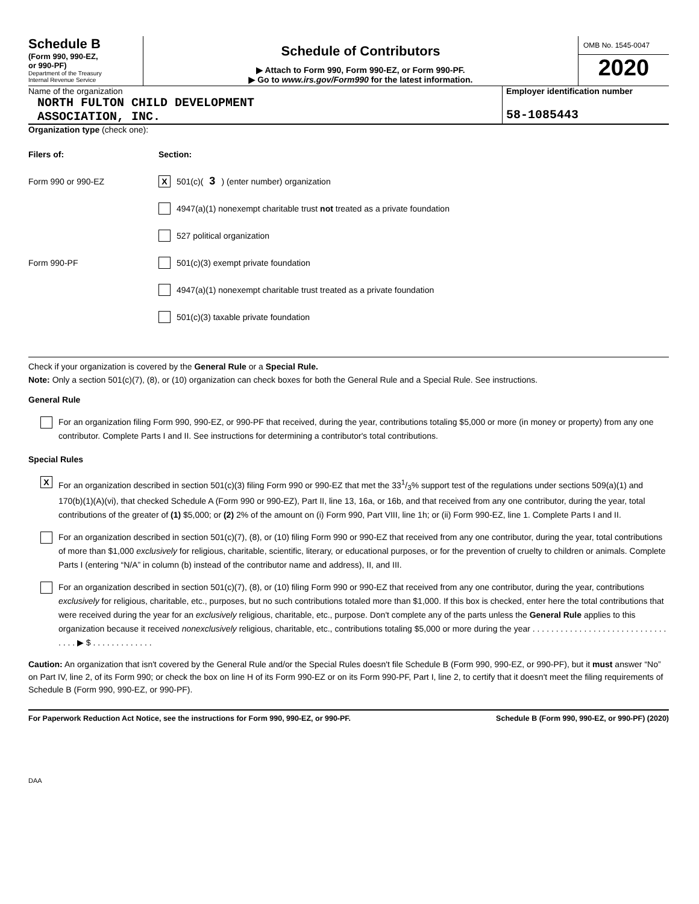Schedule B
(Form 990, 990-EZ,
or 990-PF)
Department of the Treasury
Internal Revenue Service
Schedule of Contributors
▶ Attach to Form 990, Form 990-EZ, or Form 990-PF.
▶ Go to www.irs.gov/Form990 for the latest information.
OMB No. 1545-0047
2020
Name of the organization
NORTH FULTON CHILD DEVELOPMENT
ASSOCIATION, INC.
Employer identification number
58-1085443
Organization type (check one):
Filers of: Section:
Form 990 or 990-EZ X 501(c)( 3 ) (enter number) organization
4947(a)(1) nonexempt charitable trust not treated as a private foundation
527 political organization
Form 990-PF 501(c)(3) exempt private foundation
4947(a)(1) nonexempt charitable trust treated as a private foundation
501(c)(3) taxable private foundation
Check if your organization is covered by the General Rule or a Special Rule.
Note: Only a section 501(c)(7), (8), or (10) organization can check boxes for both the General Rule and a Special Rule. See instructions.
General Rule
For an organization filing Form 990, 990-EZ, or 990-PF that received, during the year, contributions totaling $5,000 or more (in money or property) from any one contributor. Complete Parts I and II. See instructions for determining a contributor's total contributions.
Special Rules
X
For an organization described in section 501(c)(3) filing Form 990 or 990-EZ that met the 331/3% support test of the regulations under sections 509(a)(1) and 170(b)(1)(A)(vi), that checked Schedule A (Form 990 or 990-EZ), Part II, line 13, 16a, or 16b, and that received from any one contributor, during the year, total contributions of the greater of (1) $5,000; or (2) 2% of the amount on (i) Form 990, Part VIII, line 1h; or (ii) Form 990-EZ, line 1. Complete Parts I and II.
For an organization described in section 501(c)(7), (8), or (10) filing Form 990 or 990-EZ that received from any one contributor, during the year, total contributions of more than $1,000 exclusively for religious, charitable, scientific, literary, or educational purposes, or for the prevention of cruelty to children or animals. Complete Parts I (entering “N/A” in column (b) instead of the contributor name and address), II, and III.
For an organization described in section 501(c)(7), (8), or (10) filing Form 990 or 990-EZ that received from any one contributor, during the year, contributions exclusively for religious, charitable, etc., purposes, but no such contributions totaled more than $1,000. If this box is checked, enter here the total contributions that were received during the year for an exclusively religious, charitable, etc., purpose. Don't complete any of the parts unless the General Rule applies to this organization because it received nonexclusively religious, charitable, etc., contributions totaling $5,000 or more during the year . . . . . . . . . . . . . . . . . . . . . . . . . . . . . . . . . ▶ $ . . . . . . . . . . . . .
Caution: An organization that isn't covered by the General Rule and/or the Special Rules doesn't file Schedule B (Form 990, 990-EZ, or 990-PF), but it must answer “No” on Part IV, line 2, of its Form 990; or check the box on line H of its Form 990-EZ or on its Form 990-PF, Part I, line 2, to certify that it doesn't meet the filing requirements of Schedule B (Form 990, 990-EZ, or 990-PF).
For Paperwork Reduction Act Notice, see the instructions for Form 990, 990-EZ, or 990-PF. Schedule B (Form 990, 990-EZ, or 990-PF) (2020)
DAA